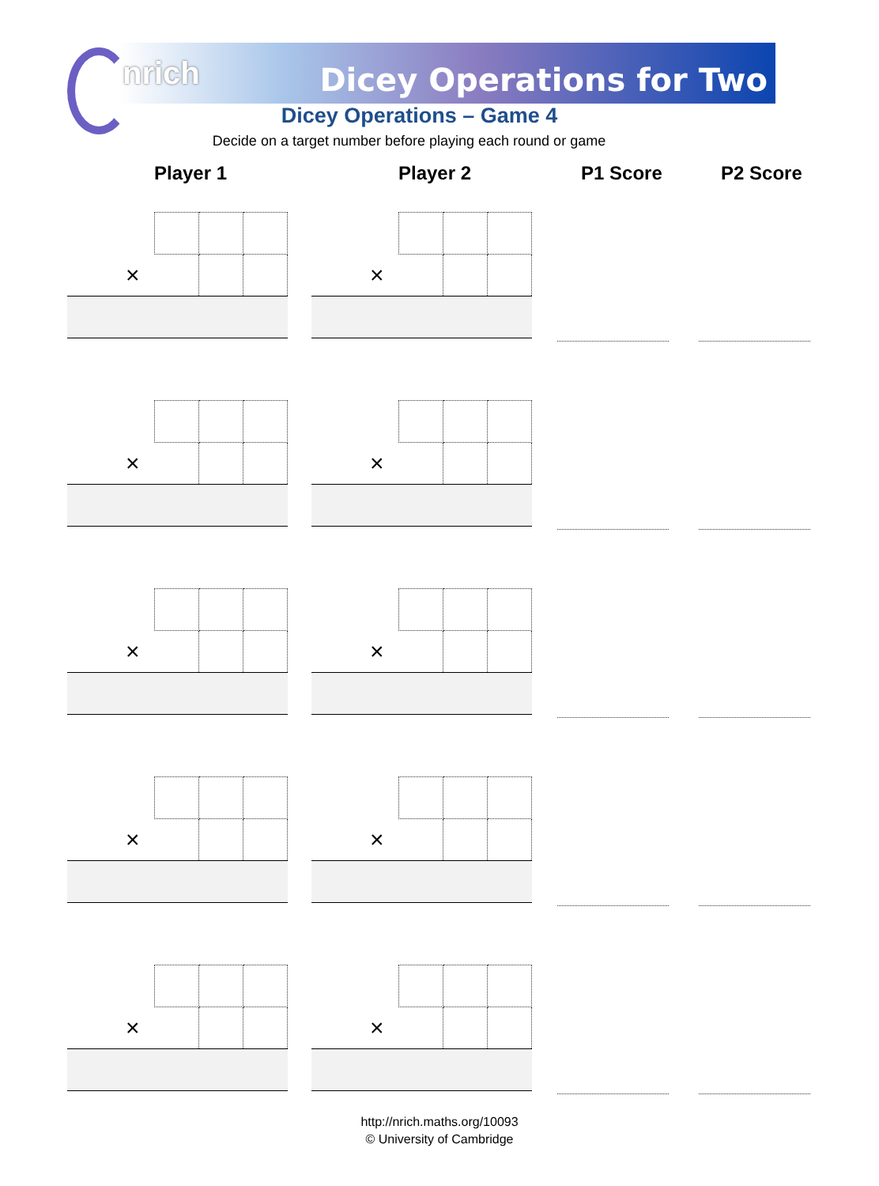nrich Dicey Operations for Two
Dicey Operations – Game 4
Decide on a target number before playing each round or game
Player 1 Player 2 P1 Score P2 Score
| | × | | | |
| | × | | | |
| | × | | | |
| | × | | | |
| | × | | | |
| | × | | | |
| | × | | | |
| | × | | | |
| | × | | | |
| | × | | | |
http://nrich.maths.org/10093
© University of Cambridge